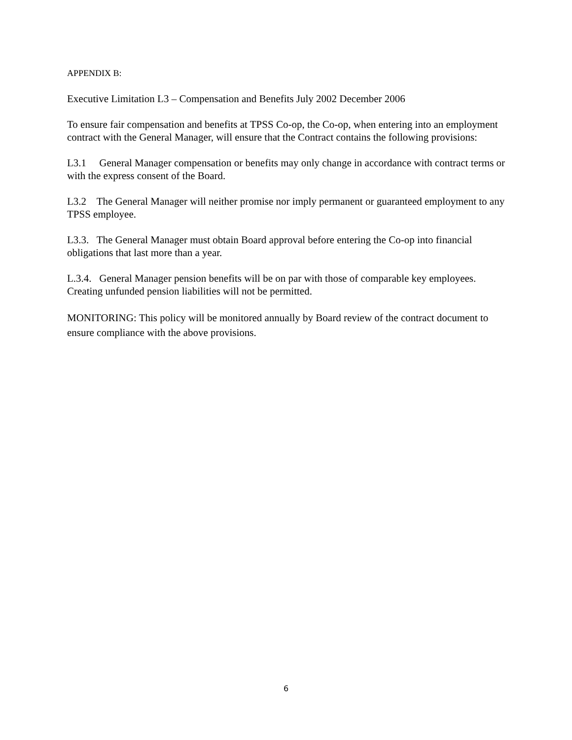APPENDIX B:
Executive Limitation L3 – Compensation and Benefits July 2002 December 2006
To ensure fair compensation and benefits at TPSS Co-op, the Co-op, when entering into an employment contract with the General Manager, will ensure that the Contract contains the following provisions:
L3.1 General Manager compensation or benefits may only change in accordance with contract terms or with the express consent of the Board.
L3.2 The General Manager will neither promise nor imply permanent or guaranteed employment to any TPSS employee.
L3.3. The General Manager must obtain Board approval before entering the Co-op into financial obligations that last more than a year.
L.3.4. General Manager pension benefits will be on par with those of comparable key employees. Creating unfunded pension liabilities will not be permitted.
MONITORING: This policy will be monitored annually by Board review of the contract document to ensure compliance with the above provisions.
6